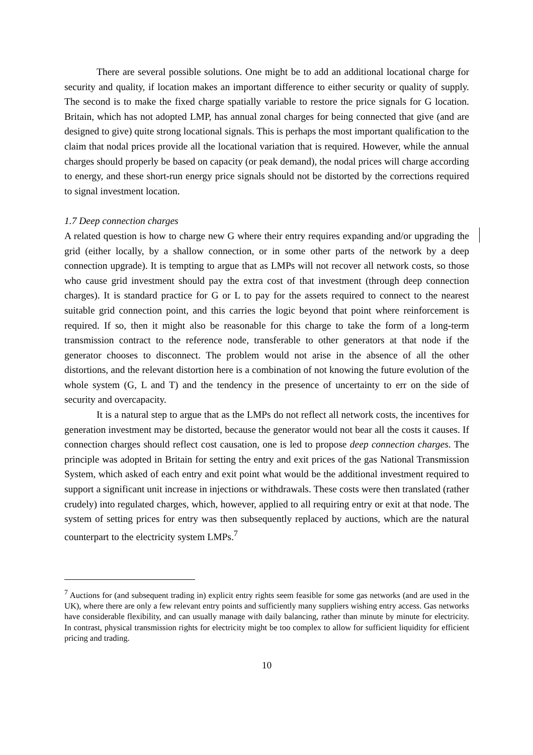There are several possible solutions. One might be to add an additional locational charge for security and quality, if location makes an important difference to either security or quality of supply. The second is to make the fixed charge spatially variable to restore the price signals for G location. Britain, which has not adopted LMP, has annual zonal charges for being connected that give (and are designed to give) quite strong locational signals. This is perhaps the most important qualification to the claim that nodal prices provide all the locational variation that is required. However, while the annual charges should properly be based on capacity (or peak demand), the nodal prices will charge according to energy, and these short-run energy price signals should not be distorted by the corrections required to signal investment location.
1.7 Deep connection charges
A related question is how to charge new G where their entry requires expanding and/or upgrading the grid (either locally, by a shallow connection, or in some other parts of the network by a deep connection upgrade). It is tempting to argue that as LMPs will not recover all network costs, so those who cause grid investment should pay the extra cost of that investment (through deep connection charges). It is standard practice for G or L to pay for the assets required to connect to the nearest suitable grid connection point, and this carries the logic beyond that point where reinforcement is required. If so, then it might also be reasonable for this charge to take the form of a long-term transmission contract to the reference node, transferable to other generators at that node if the generator chooses to disconnect. The problem would not arise in the absence of all the other distortions, and the relevant distortion here is a combination of not knowing the future evolution of the whole system (G, L and T) and the tendency in the presence of uncertainty to err on the side of security and overcapacity.
It is a natural step to argue that as the LMPs do not reflect all network costs, the incentives for generation investment may be distorted, because the generator would not bear all the costs it causes. If connection charges should reflect cost causation, one is led to propose deep connection charges. The principle was adopted in Britain for setting the entry and exit prices of the gas National Transmission System, which asked of each entry and exit point what would be the additional investment required to support a significant unit increase in injections or withdrawals. These costs were then translated (rather crudely) into regulated charges, which, however, applied to all requiring entry or exit at that node. The system of setting prices for entry was then subsequently replaced by auctions, which are the natural counterpart to the electricity system LMPs.<sup>7</sup>
<sup>7</sup> Auctions for (and subsequent trading in) explicit entry rights seem feasible for some gas networks (and are used in the UK), where there are only a few relevant entry points and sufficiently many suppliers wishing entry access. Gas networks have considerable flexibility, and can usually manage with daily balancing, rather than minute by minute for electricity. In contrast, physical transmission rights for electricity might be too complex to allow for sufficient liquidity for efficient pricing and trading.
10